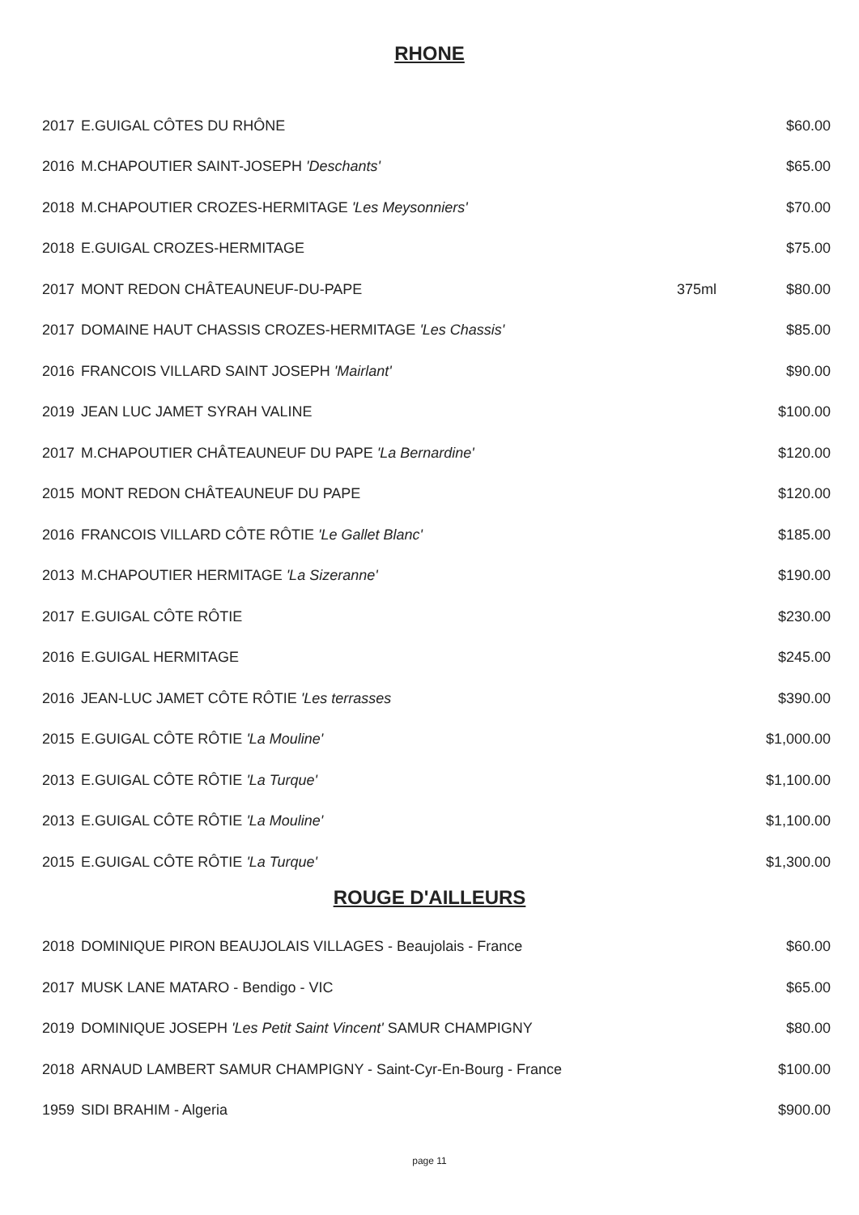RHONE
| 2017 | E.GUIGAL CÔTES DU RHÔNE | | $60.00 |
| 2016 | M.CHAPOUTIER SAINT-JOSEPH 'Deschants' | | $65.00 |
| 2018 | M.CHAPOUTIER CROZES-HERMITAGE 'Les Meysonniers' | | $70.00 |
| 2018 | E.GUIGAL CROZES-HERMITAGE | | $75.00 |
| 2017 | MONT REDON CHÂTEAUNEUF-DU-PAPE | 375ml | $80.00 |
| 2017 | DOMAINE HAUT CHASSIS CROZES-HERMITAGE 'Les Chassis' | | $85.00 |
| 2016 | FRANCOIS VILLARD SAINT JOSEPH 'Mairlant' | | $90.00 |
| 2019 | JEAN LUC JAMET SYRAH VALINE | | $100.00 |
| 2017 | M.CHAPOUTIER CHÂTEAUNEUF DU PAPE 'La Bernardine' | | $120.00 |
| 2015 | MONT REDON CHÂTEAUNEUF DU PAPE | | $120.00 |
| 2016 | FRANCOIS VILLARD CÔTE RÔTIE 'Le Gallet Blanc' | | $185.00 |
| 2013 | M.CHAPOUTIER HERMITAGE 'La Sizeranne' | | $190.00 |
| 2017 | E.GUIGAL CÔTE RÔTIE | | $230.00 |
| 2016 | E.GUIGAL HERMITAGE | | $245.00 |
| 2016 | JEAN-LUC JAMET CÔTE RÔTIE 'Les terrasses | | $390.00 |
| 2015 | E.GUIGAL CÔTE RÔTIE 'La Mouline' | | $1,000.00 |
| 2013 | E.GUIGAL CÔTE RÔTIE 'La Turque' | | $1,100.00 |
| 2013 | E.GUIGAL CÔTE RÔTIE 'La Mouline' | | $1,100.00 |
| 2015 | E.GUIGAL CÔTE RÔTIE 'La Turque' | | $1,300.00 |
ROUGE D'AILLEURS
| 2018 | DOMINIQUE PIRON BEAUJOLAIS VILLAGES - Beaujolais - France | | $60.00 |
| 2017 | MUSK LANE MATARO - Bendigo - VIC | | $65.00 |
| 2019 | DOMINIQUE JOSEPH 'Les Petit Saint Vincent' SAMUR CHAMPIGNY | | $80.00 |
| 2018 | ARNAUD LAMBERT SAMUR CHAMPIGNY - Saint-Cyr-En-Bourg - France | | $100.00 |
| 1959 | SIDI BRAHIM - Algeria | | $900.00 |
page 11